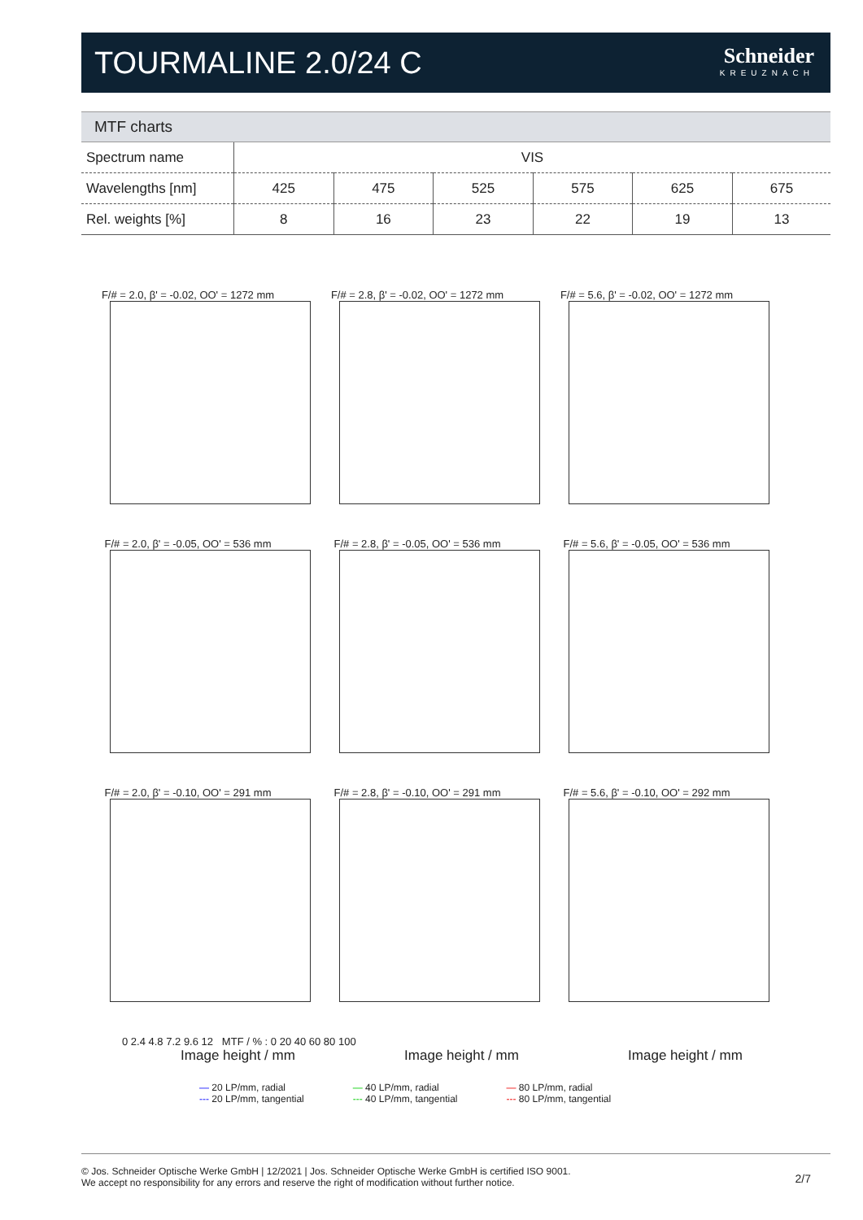TOURMALINE 2.0/24 C
Schneider
KREUZNACH
MTF charts
| Spectrum name | VIS | | | | | |
| Wavelengths [nm] | 425 | 475 | 525 | 575 | 625 | 675 |
| Rel. weights [%] | 8 | 16 | 23 | 22 | 19 | 13 |
F/# = 2.0, β' = -0.02, OO' = 1272 mm
F/# = 2.8, β' = -0.02, OO' = 1272 mm
F/# = 5.6, β' = -0.02, OO' = 1272 mm
F/# = 2.0, β' = -0.05, OO' = 536 mm
F/# = 2.8, β' = -0.05, OO' = 536 mm
F/# = 5.6, β' = -0.05, OO' = 536 mm
F/# = 2.0, β' = -0.10, OO' = 291 mm
F/# = 2.8, β' = -0.10, OO' = 291 mm
F/# = 5.6, β' = -0.10, OO' = 292 mm
0 2.4 4.8 7.2 9.6 12 MTF / % : 0 20 40 60 80 100
Image height / mm Image height / mm Image height / mm
— 20 LP/mm, radial
--- 20 LP/mm, tangential
— 40 LP/mm, radial
--- 40 LP/mm, tangential
— 80 LP/mm, radial
--- 80 LP/mm, tangential
© Jos. Schneider Optische Werke GmbH | 12/2021 | Jos. Schneider Optische Werke GmbH is certified ISO 9001.
We accept no responsibility for any errors and reserve the right of modification without further notice.
2/7